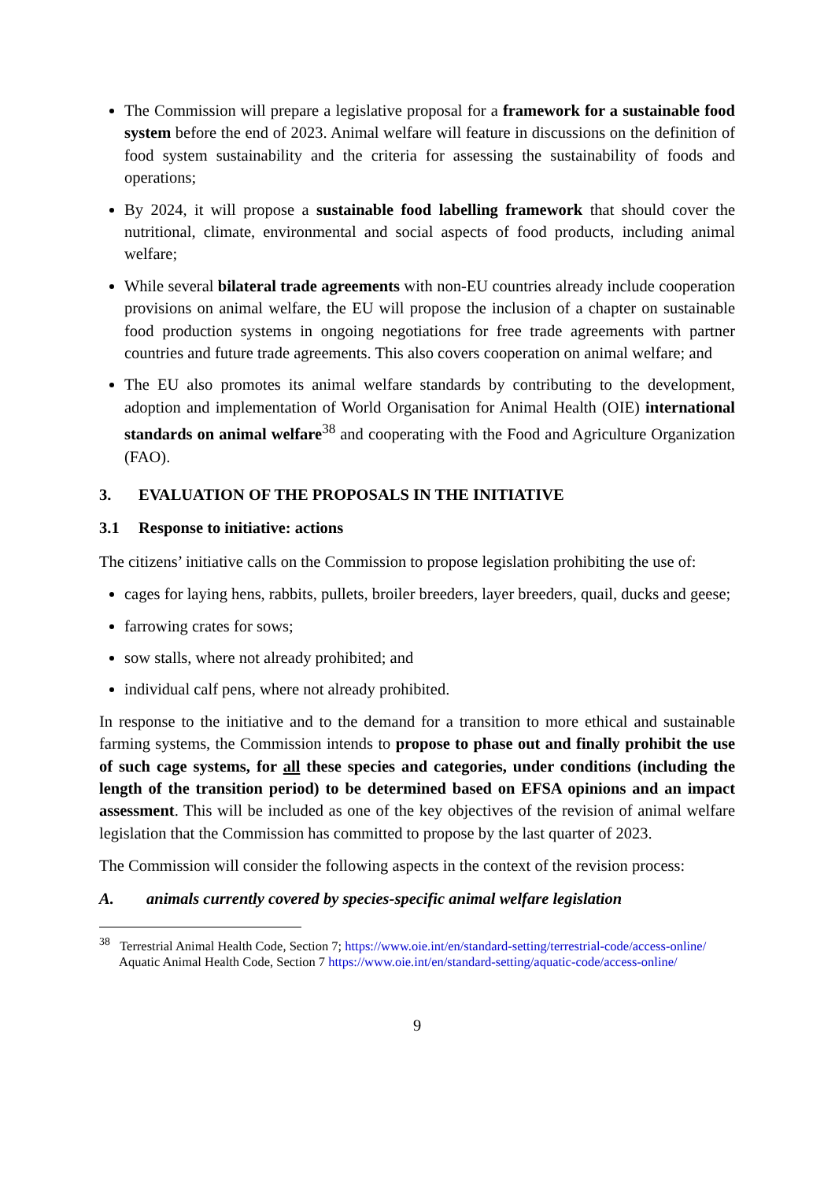The Commission will prepare a legislative proposal for a framework for a sustainable food system before the end of 2023. Animal welfare will feature in discussions on the definition of food system sustainability and the criteria for assessing the sustainability of foods and operations;
By 2024, it will propose a sustainable food labelling framework that should cover the nutritional, climate, environmental and social aspects of food products, including animal welfare;
While several bilateral trade agreements with non-EU countries already include cooperation provisions on animal welfare, the EU will propose the inclusion of a chapter on sustainable food production systems in ongoing negotiations for free trade agreements with partner countries and future trade agreements. This also covers cooperation on animal welfare; and
The EU also promotes its animal welfare standards by contributing to the development, adoption and implementation of World Organisation for Animal Health (OIE) international standards on animal welfare<sup>38</sup> and cooperating with the Food and Agriculture Organization (FAO).
3. EVALUATION OF THE PROPOSALS IN THE INITIATIVE
3.1 Response to initiative: actions
The citizens’ initiative calls on the Commission to propose legislation prohibiting the use of:
cages for laying hens, rabbits, pullets, broiler breeders, layer breeders, quail, ducks and geese;
farrowing crates for sows;
sow stalls, where not already prohibited; and
individual calf pens, where not already prohibited.
In response to the initiative and to the demand for a transition to more ethical and sustainable farming systems, the Commission intends to propose to phase out and finally prohibit the use of such cage systems, for all these species and categories, under conditions (including the length of the transition period) to be determined based on EFSA opinions and an impact assessment. This will be included as one of the key objectives of the revision of animal welfare legislation that the Commission has committed to propose by the last quarter of 2023.
The Commission will consider the following aspects in the context of the revision process:
A. animals currently covered by species-specific animal welfare legislation
<sup>38</sup> Terrestrial Animal Health Code, Section 7; https://www.oie.int/en/standard-setting/terrestrial-code/access-online/
Aquatic Animal Health Code, Section 7 https://www.oie.int/en/standard-setting/aquatic-code/access-online/
9